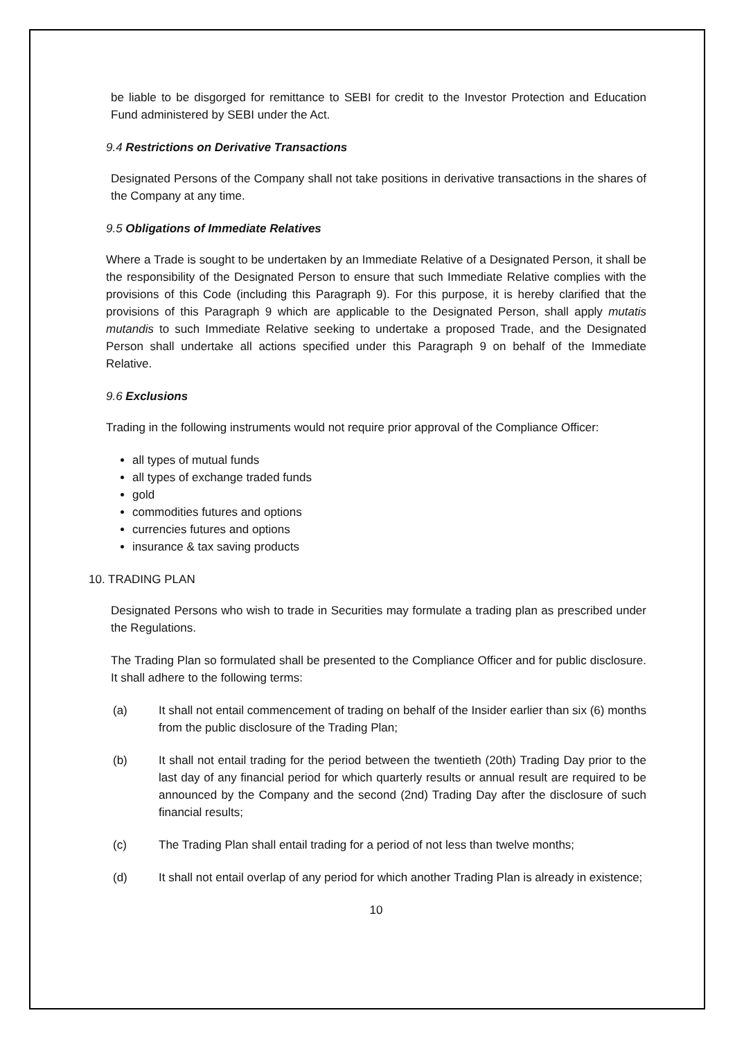be liable to be disgorged for remittance to SEBI for credit to the Investor Protection and Education Fund administered by SEBI under the Act.
9.4 Restrictions on Derivative Transactions
Designated Persons of the Company shall not take positions in derivative transactions in the shares of the Company at any time.
9.5 Obligations of Immediate Relatives
Where a Trade is sought to be undertaken by an Immediate Relative of a Designated Person, it shall be the responsibility of the Designated Person to ensure that such Immediate Relative complies with the provisions of this Code (including this Paragraph 9). For this purpose, it is hereby clarified that the provisions of this Paragraph 9 which are applicable to the Designated Person, shall apply mutatis mutandis to such Immediate Relative seeking to undertake a proposed Trade, and the Designated Person shall undertake all actions specified under this Paragraph 9 on behalf of the Immediate Relative.
9.6 Exclusions
Trading in the following instruments would not require prior approval of the Compliance Officer:
all types of mutual funds
all types of exchange traded funds
gold
commodities futures and options
currencies futures and options
insurance & tax saving products
10. TRADING PLAN
Designated Persons who wish to trade in Securities may formulate a trading plan as prescribed under the Regulations.
The Trading Plan so formulated shall be presented to the Compliance Officer and for public disclosure. It shall adhere to the following terms:
(a) It shall not entail commencement of trading on behalf of the Insider earlier than six (6) months from the public disclosure of the Trading Plan;
(b) It shall not entail trading for the period between the twentieth (20th) Trading Day prior to the last day of any financial period for which quarterly results or annual result are required to be announced by the Company and the second (2nd) Trading Day after the disclosure of such financial results;
(c) The Trading Plan shall entail trading for a period of not less than twelve months;
(d) It shall not entail overlap of any period for which another Trading Plan is already in existence;
10